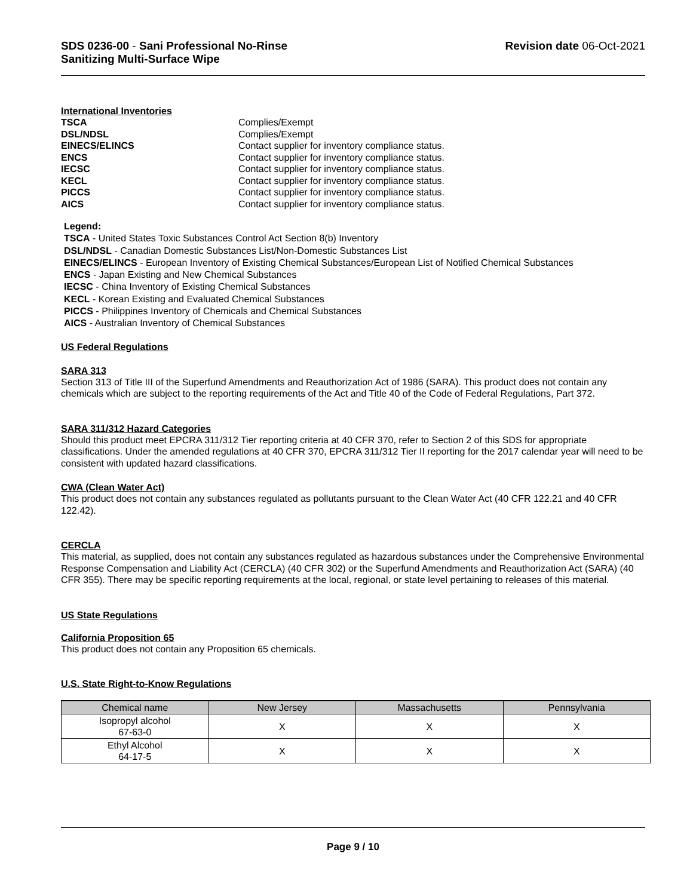SDS 0236-00 - Sani Professional No-Rinse
Sanitizing Multi-Surface Wipe
Revision date 06-Oct-2021
International Inventories
TSCA Complies/Exempt DSL/NDSL Complies/Exempt EINECS/ELINCS Contact supplier for inventory compliance status. ENCS Contact supplier for inventory compliance status. IECSC Contact supplier for inventory compliance status. KECL Contact supplier for inventory compliance status. PICCS Contact supplier for inventory compliance status. AICS Contact supplier for inventory compliance status.
Legend:
TSCA - United States Toxic Substances Control Act Section 8(b) Inventory
DSL/NDSL - Canadian Domestic Substances List/Non-Domestic Substances List
EINECS/ELINCS - European Inventory of Existing Chemical Substances/European List of Notified Chemical Substances
ENCS - Japan Existing and New Chemical Substances
IECSC - China Inventory of Existing Chemical Substances
KECL - Korean Existing and Evaluated Chemical Substances
PICCS - Philippines Inventory of Chemicals and Chemical Substances
AICS - Australian Inventory of Chemical Substances
US Federal Regulations
SARA 313
Section 313 of Title III of the Superfund Amendments and Reauthorization Act of 1986 (SARA). This product does not contain any chemicals which are subject to the reporting requirements of the Act and Title 40 of the Code of Federal Regulations, Part 372.
SARA 311/312 Hazard Categories
Should this product meet EPCRA 311/312 Tier reporting criteria at 40 CFR 370, refer to Section 2 of this SDS for appropriate classifications. Under the amended regulations at 40 CFR 370, EPCRA 311/312 Tier II reporting for the 2017 calendar year will need to be consistent with updated hazard classifications.
CWA (Clean Water Act)
This product does not contain any substances regulated as pollutants pursuant to the Clean Water Act (40 CFR 122.21 and 40 CFR 122.42).
CERCLA
This material, as supplied, does not contain any substances regulated as hazardous substances under the Comprehensive Environmental Response Compensation and Liability Act (CERCLA) (40 CFR 302) or the Superfund Amendments and Reauthorization Act (SARA) (40 CFR 355). There may be specific reporting requirements at the local, regional, or state level pertaining to releases of this material.
US State Regulations
California Proposition 65
This product does not contain any Proposition 65 chemicals.
U.S. State Right-to-Know Regulations
| Chemical name | New Jersey | Massachusetts | Pennsylvania |
| --- | --- | --- | --- |
| Isopropyl alcohol 67-63-0 | X | X | X |
| Ethyl Alcohol 64-17-5 | X | X | X |
Page 9 / 10